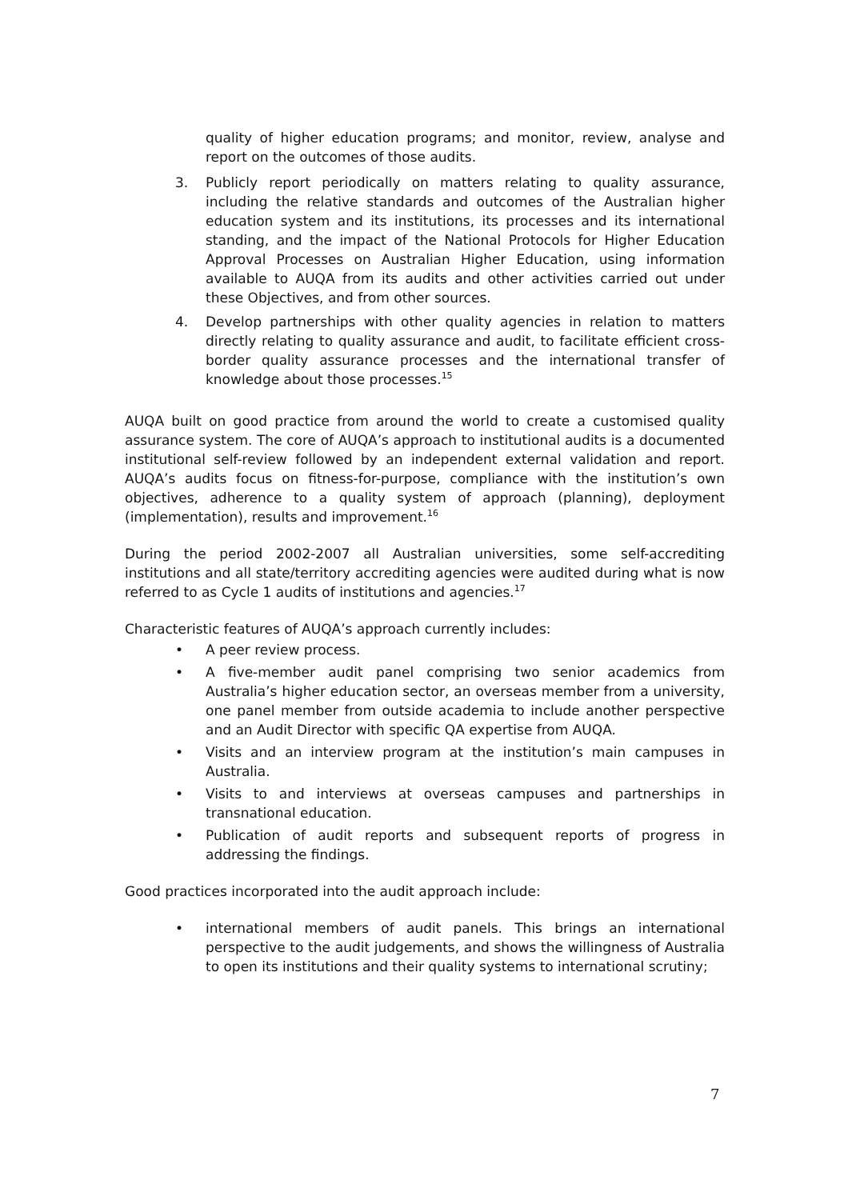quality of higher education programs; and monitor, review, analyse and report on the outcomes of those audits.
3. Publicly report periodically on matters relating to quality assurance, including the relative standards and outcomes of the Australian higher education system and its institutions, its processes and its international standing, and the impact of the National Protocols for Higher Education Approval Processes on Australian Higher Education, using information available to AUQA from its audits and other activities carried out under these Objectives, and from other sources.
4. Develop partnerships with other quality agencies in relation to matters directly relating to quality assurance and audit, to facilitate efficient cross-border quality assurance processes and the international transfer of knowledge about those processes.<sup>15</sup>
AUQA built on good practice from around the world to create a customised quality assurance system. The core of AUQA’s approach to institutional audits is a documented institutional self-review followed by an independent external validation and report. AUQA’s audits focus on fitness-for-purpose, compliance with the institution’s own objectives, adherence to a quality system of approach (planning), deployment (implementation), results and improvement.<sup>16</sup>
During the period 2002-2007 all Australian universities, some self-accrediting institutions and all state/territory accrediting agencies were audited during what is now referred to as Cycle 1 audits of institutions and agencies.<sup>17</sup>
Characteristic features of AUQA’s approach currently includes:
• A peer review process.
• A five-member audit panel comprising two senior academics from Australia’s higher education sector, an overseas member from a university, one panel member from outside academia to include another perspective and an Audit Director with specific QA expertise from AUQA.
• Visits and an interview program at the institution’s main campuses in Australia.
• Visits to and interviews at overseas campuses and partnerships in transnational education.
• Publication of audit reports and subsequent reports of progress in addressing the findings.
Good practices incorporated into the audit approach include:
• international members of audit panels. This brings an international perspective to the audit judgements, and shows the willingness of Australia to open its institutions and their quality systems to international scrutiny;
7